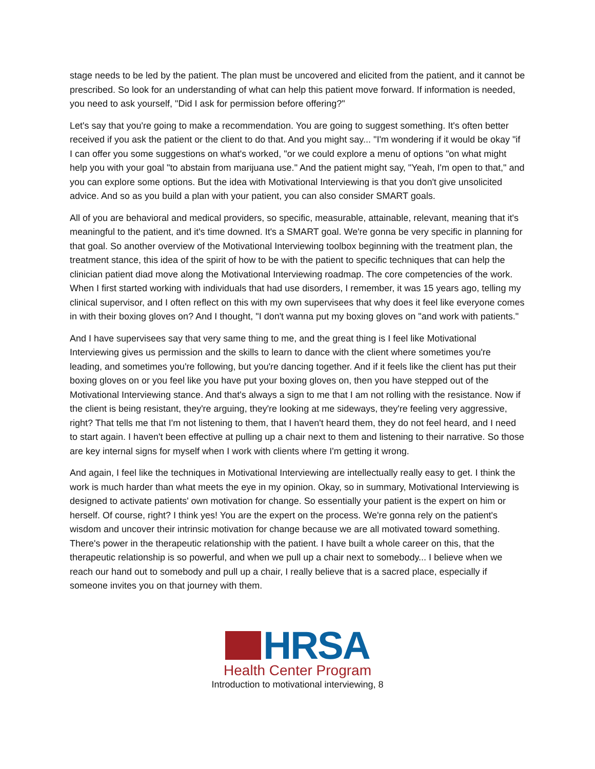stage needs to be led by the patient. The plan must be uncovered and elicited from the patient, and it cannot be prescribed. So look for an understanding of what can help this patient move forward. If information is needed, you need to ask yourself, "Did I ask for permission before offering?"
Let's say that you're going to make a recommendation. You are going to suggest something. It's often better received if you ask the patient or the client to do that. And you might say... "I'm wondering if it would be okay "if I can offer you some suggestions on what's worked, "or we could explore a menu of options "on what might help you with your goal "to abstain from marijuana use." And the patient might say, "Yeah, I'm open to that," and you can explore some options. But the idea with Motivational Interviewing is that you don't give unsolicited advice. And so as you build a plan with your patient, you can also consider SMART goals.
All of you are behavioral and medical providers, so specific, measurable, attainable, relevant, meaning that it's meaningful to the patient, and it's time downed. It's a SMART goal. We're gonna be very specific in planning for that goal. So another overview of the Motivational Interviewing toolbox beginning with the treatment plan, the treatment stance, this idea of the spirit of how to be with the patient to specific techniques that can help the clinician patient diad move along the Motivational Interviewing roadmap. The core competencies of the work. When I first started working with individuals that had use disorders, I remember, it was 15 years ago, telling my clinical supervisor, and I often reflect on this with my own supervisees that why does it feel like everyone comes in with their boxing gloves on? And I thought, "I don't wanna put my boxing gloves on "and work with patients."
And I have supervisees say that very same thing to me, and the great thing is I feel like Motivational Interviewing gives us permission and the skills to learn to dance with the client where sometimes you're leading, and sometimes you're following, but you're dancing together. And if it feels like the client has put their boxing gloves on or you feel like you have put your boxing gloves on, then you have stepped out of the Motivational Interviewing stance. And that's always a sign to me that I am not rolling with the resistance. Now if the client is being resistant, they're arguing, they're looking at me sideways, they're feeling very aggressive, right? That tells me that I'm not listening to them, that I haven't heard them, they do not feel heard, and I need to start again. I haven't been effective at pulling up a chair next to them and listening to their narrative. So those are key internal signs for myself when I work with clients where I'm getting it wrong.
And again, I feel like the techniques in Motivational Interviewing are intellectually really easy to get. I think the work is much harder than what meets the eye in my opinion. Okay, so in summary, Motivational Interviewing is designed to activate patients' own motivation for change. So essentially your patient is the expert on him or herself. Of course, right? I think yes! You are the expert on the process. We're gonna rely on the patient's wisdom and uncover their intrinsic motivation for change because we are all motivated toward something. There's power in the therapeutic relationship with the patient. I have built a whole career on this, that the therapeutic relationship is so powerful, and when we pull up a chair next to somebody... I believe when we reach our hand out to somebody and pull up a chair, I really believe that is a sacred place, especially if someone invites you on that journey with them.
HRSA
Health Center Program
Introduction to motivational interviewing, 8